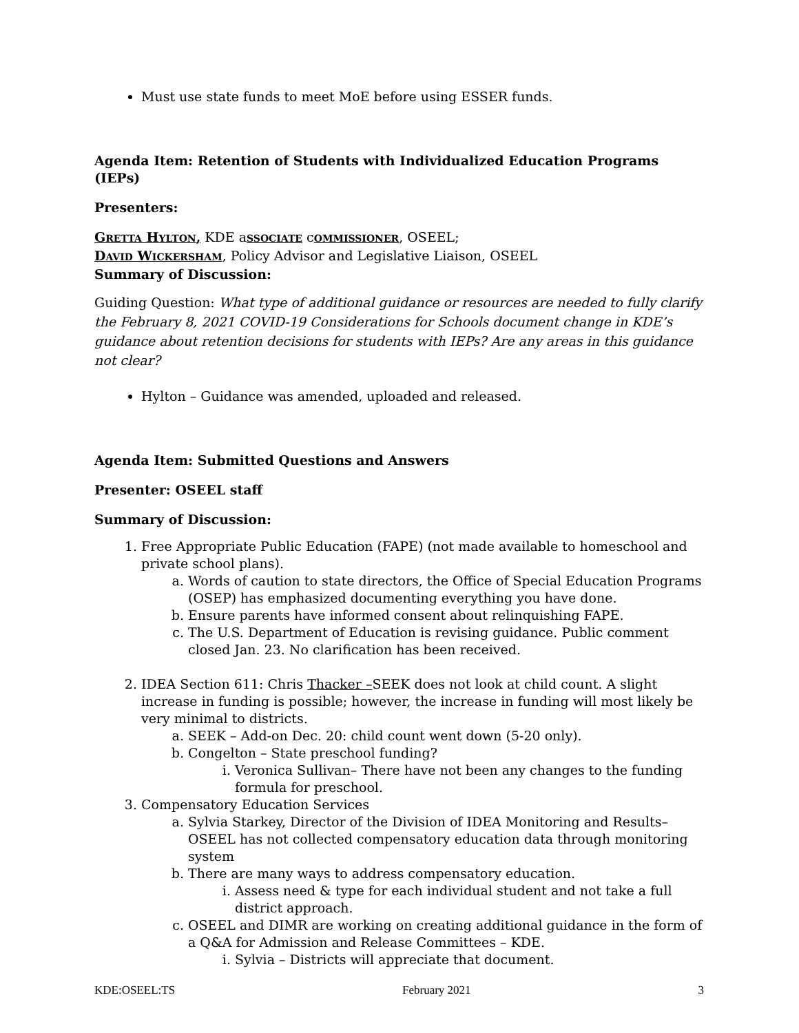Must use state funds to meet MoE before using ESSER funds.
Agenda Item: Retention of Students with Individualized Education Programs (IEPs)
Presenters:
GRETTA HYLTON, KDE aSSOCIATE cOMMISSIONER, OSEEL;
DAVID WICKERSHAM, Policy Advisor and Legislative Liaison, OSEEL
Summary of Discussion:
Guiding Question: What type of additional guidance or resources are needed to fully clarify the February 8, 2021 COVID-19 Considerations for Schools document change in KDE’s guidance about retention decisions for students with IEPs? Are any areas in this guidance not clear?
Hylton – Guidance was amended, uploaded and released.
Agenda Item: Submitted Questions and Answers
Presenter: OSEEL staff
Summary of Discussion:
1. Free Appropriate Public Education (FAPE) (not made available to homeschool and private school plans).
a. Words of caution to state directors, the Office of Special Education Programs (OSEP) has emphasized documenting everything you have done.
b. Ensure parents have informed consent about relinquishing FAPE.
c. The U.S. Department of Education is revising guidance. Public comment closed Jan. 23. No clarification has been received.
2. IDEA Section 611: Chris Thacker –SEEK does not look at child count. A slight increase in funding is possible; however, the increase in funding will most likely be very minimal to districts.
a. SEEK – Add-on Dec. 20: child count went down (5-20 only).
b. Congelton – State preschool funding?
i. Veronica Sullivan– There have not been any changes to the funding formula for preschool.
3. Compensatory Education Services
a. Sylvia Starkey, Director of the Division of IDEA Monitoring and Results– OSEEL has not collected compensatory education data through monitoring system
b. There are many ways to address compensatory education.
i. Assess need & type for each individual student and not take a full district approach.
c. OSEEL and DIMR are working on creating additional guidance in the form of a Q&A for Admission and Release Committees – KDE.
i. Sylvia – Districts will appreciate that document.
KDE:OSEEL:TS February 2021 3